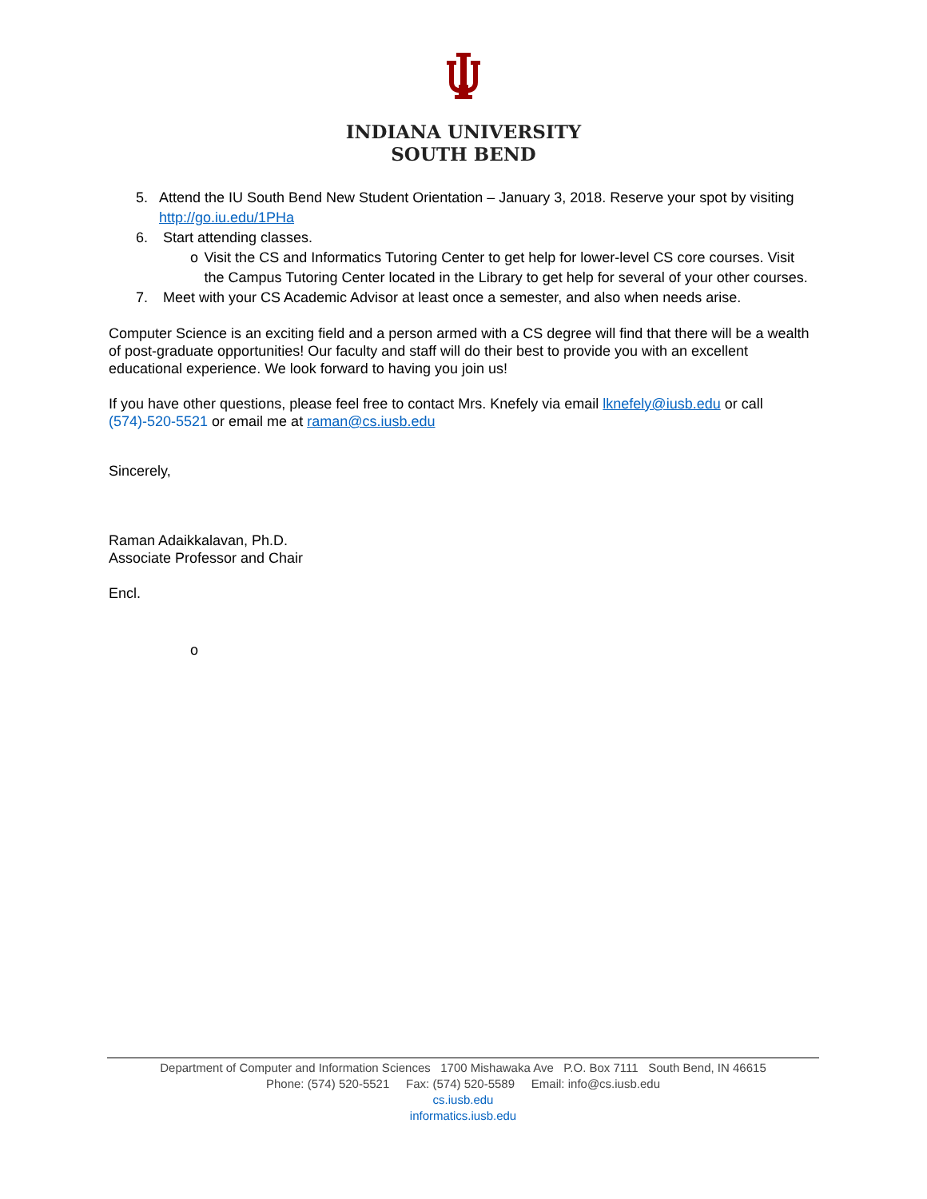INDIANA UNIVERSITY
SOUTH BEND
5. Attend the IU South Bend New Student Orientation – January 3, 2018. Reserve your spot by visiting http://go.iu.edu/1PHa
6. Start attending classes.
o Visit the CS and Informatics Tutoring Center to get help for lower-level CS core courses. Visit the Campus Tutoring Center located in the Library to get help for several of your other courses.
7. Meet with your CS Academic Advisor at least once a semester, and also when needs arise.
Computer Science is an exciting field and a person armed with a CS degree will find that there will be a wealth of post-graduate opportunities! Our faculty and staff will do their best to provide you with an excellent educational experience. We look forward to having you join us!
If you have other questions, please feel free to contact Mrs. Knefely via email lknefely@iusb.edu or call (574)-520-5521 or email me at raman@cs.iusb.edu
Sincerely,
Raman Adaikkalavan, Ph.D.
Associate Professor and Chair
Encl.
o
Department of Computer and Information Sciences 1700 Mishawaka Ave P.O. Box 7111 South Bend, IN 46615
Phone: (574) 520-5521 Fax: (574) 520-5589 Email: info@cs.iusb.edu
cs.iusb.edu
informatics.iusb.edu